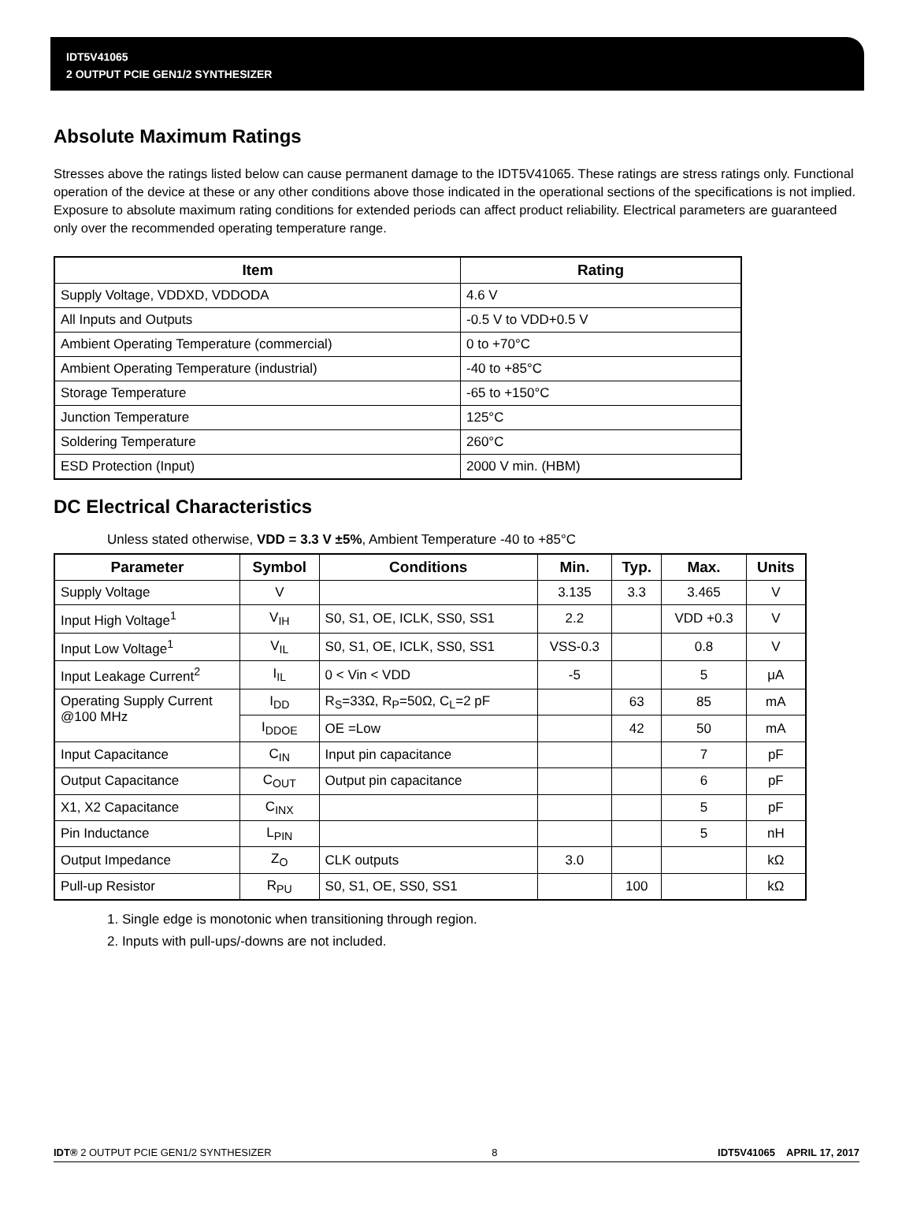IDT5V41065
2 OUTPUT PCIE GEN1/2 SYNTHESIZER
Absolute Maximum Ratings
Stresses above the ratings listed below can cause permanent damage to the IDT5V41065. These ratings are stress ratings only. Functional operation of the device at these or any other conditions above those indicated in the operational sections of the specifications is not implied. Exposure to absolute maximum rating conditions for extended periods can affect product reliability. Electrical parameters are guaranteed only over the recommended operating temperature range.
| Item | Rating |
| --- | --- |
| Supply Voltage, VDDXD, VDDODA | 4.6 V |
| All Inputs and Outputs | -0.5 V to VDD+0.5 V |
| Ambient Operating Temperature (commercial) | 0 to +70°C |
| Ambient Operating Temperature (industrial) | -40 to +85°C |
| Storage Temperature | -65 to +150°C |
| Junction Temperature | 125°C |
| Soldering Temperature | 260°C |
| ESD Protection (Input) | 2000 V min. (HBM) |
DC Electrical Characteristics
Unless stated otherwise, VDD = 3.3 V ±5%, Ambient Temperature -40 to +85°C
| Parameter | Symbol | Conditions | Min. | Typ. | Max. | Units |
| --- | --- | --- | --- | --- | --- | --- |
| Supply Voltage | V | | 3.135 | 3.3 | 3.465 | V |
| Input High Voltage<sup>1</sup> | V<sub>IH</sub> | S0, S1, OE, ICLK, SS0, SS1 | 2.2 | | VDD +0.3 | V |
| Input Low Voltage<sup>1</sup> | V<sub>IL</sub> | S0, S1, OE, ICLK, SS0, SS1 | VSS-0.3 | | 0.8 | V |
| Input Leakage Current<sup>2</sup> | I<sub>IL</sub> | 0 < Vin < VDD | -5 | | 5 | μA |
| Operating Supply Current @100 MHz | I<sub>DD</sub> | R<sub>S</sub>=33Ω, R<sub>P</sub>=50Ω, C<sub>L</sub>=2 pF | | 63 | 85 | mA |
| | I<sub>DDOE</sub> | OE =Low | | 42 | 50 | mA |
| Input Capacitance | C<sub>IN</sub> | Input pin capacitance | | | 7 | pF |
| Output Capacitance | C<sub>OUT</sub> | Output pin capacitance | | | 6 | pF |
| X1, X2 Capacitance | C<sub>INX</sub> | | | | 5 | pF |
| Pin Inductance | L<sub>PIN</sub> | | | | 5 | nH |
| Output Impedance | Z<sub>O</sub> | CLK outputs | 3.0 | | | kΩ |
| Pull-up Resistor | R<sub>PU</sub> | S0, S1, OE, SS0, SS1 | | 100 | | kΩ |
1. Single edge is monotonic when transitioning through region.
2. Inputs with pull-ups/-downs are not included.
IDT® 2 OUTPUT PCIE GEN1/2 SYNTHESIZER 8 IDT5V41065 APRIL 17, 2017